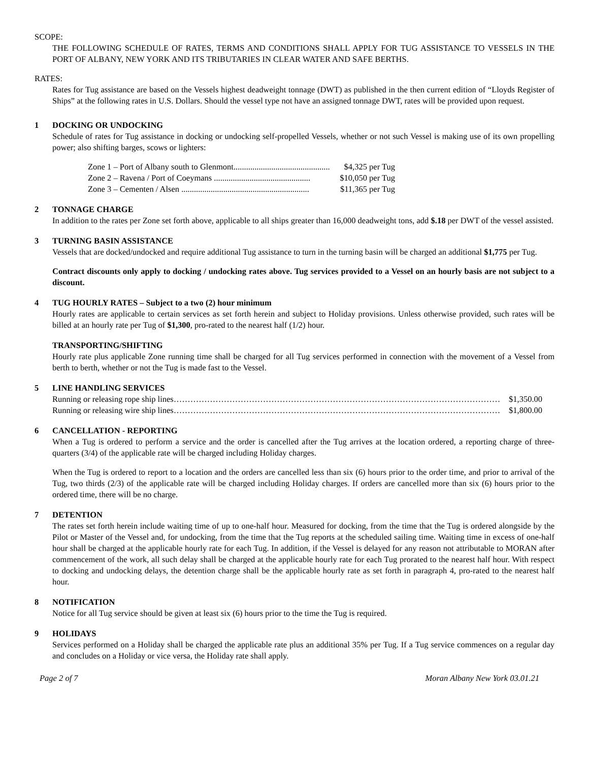SCOPE:
THE FOLLOWING SCHEDULE OF RATES, TERMS AND CONDITIONS SHALL APPLY FOR TUG ASSISTANCE TO VESSELS IN THE PORT OF ALBANY, NEW YORK AND ITS TRIBUTARIES IN CLEAR WATER AND SAFE BERTHS.
RATES:
Rates for Tug assistance are based on the Vessels highest deadweight tonnage (DWT) as published in the then current edition of “Lloyds Register of Ships” at the following rates in U.S. Dollars. Should the vessel type not have an assigned tonnage DWT, rates will be provided upon request.
1 DOCKING OR UNDOCKING
Schedule of rates for Tug assistance in docking or undocking self-propelled Vessels, whether or not such Vessel is making use of its own propelling power; also shifting barges, scows or lighters:
Zone 1 – Port of Albany south to Glenmont.............................................. $4,325 per Tug
Zone 2 – Ravena / Port of Coeymans .............................................. $10,050 per Tug
Zone 3 – Cementen / Alsen ............................................................. $11,365 per Tug
2 TONNAGE CHARGE
In addition to the rates per Zone set forth above, applicable to all ships greater than 16,000 deadweight tons, add $.18 per DWT of the vessel assisted.
3 TURNING BASIN ASSISTANCE
Vessels that are docked/undocked and require additional Tug assistance to turn in the turning basin will be charged an additional $1,775 per Tug.
Contract discounts only apply to docking / undocking rates above. Tug services provided to a Vessel on an hourly basis are not subject to a discount.
4 TUG HOURLY RATES – Subject to a two (2) hour minimum
Hourly rates are applicable to certain services as set forth herein and subject to Holiday provisions. Unless otherwise provided, such rates will be billed at an hourly rate per Tug of $1,300, pro-rated to the nearest half (1/2) hour.
TRANSPORTING/SHIFTING
Hourly rate plus applicable Zone running time shall be charged for all Tug services performed in connection with the movement of a Vessel from berth to berth, whether or not the Tug is made fast to the Vessel.
5 LINE HANDLING SERVICES
Running or releasing rope ship lines……………………………………………………………………………………………………… $1,350.00
Running or releasing wire ship lines……………………………………………………………………………………………………… $1,800.00
6 CANCELLATION - REPORTING
When a Tug is ordered to perform a service and the order is cancelled after the Tug arrives at the location ordered, a reporting charge of three-quarters (3/4) of the applicable rate will be charged including Holiday charges.
When the Tug is ordered to report to a location and the orders are cancelled less than six (6) hours prior to the order time, and prior to arrival of the Tug, two thirds (2/3) of the applicable rate will be charged including Holiday charges. If orders are cancelled more than six (6) hours prior to the ordered time, there will be no charge.
7 DETENTION
The rates set forth herein include waiting time of up to one-half hour. Measured for docking, from the time that the Tug is ordered alongside by the Pilot or Master of the Vessel and, for undocking, from the time that the Tug reports at the scheduled sailing time. Waiting time in excess of one-half hour shall be charged at the applicable hourly rate for each Tug. In addition, if the Vessel is delayed for any reason not attributable to MORAN after commencement of the work, all such delay shall be charged at the applicable hourly rate for each Tug prorated to the nearest half hour. With respect to docking and undocking delays, the detention charge shall be the applicable hourly rate as set forth in paragraph 4, pro-rated to the nearest half hour.
8 NOTIFICATION
Notice for all Tug service should be given at least six (6) hours prior to the time the Tug is required.
9 HOLIDAYS
Services performed on a Holiday shall be charged the applicable rate plus an additional 35% per Tug. If a Tug service commences on a regular day and concludes on a Holiday or vice versa, the Holiday rate shall apply.
Page 2 of 7 Moran Albany New York 03.01.21